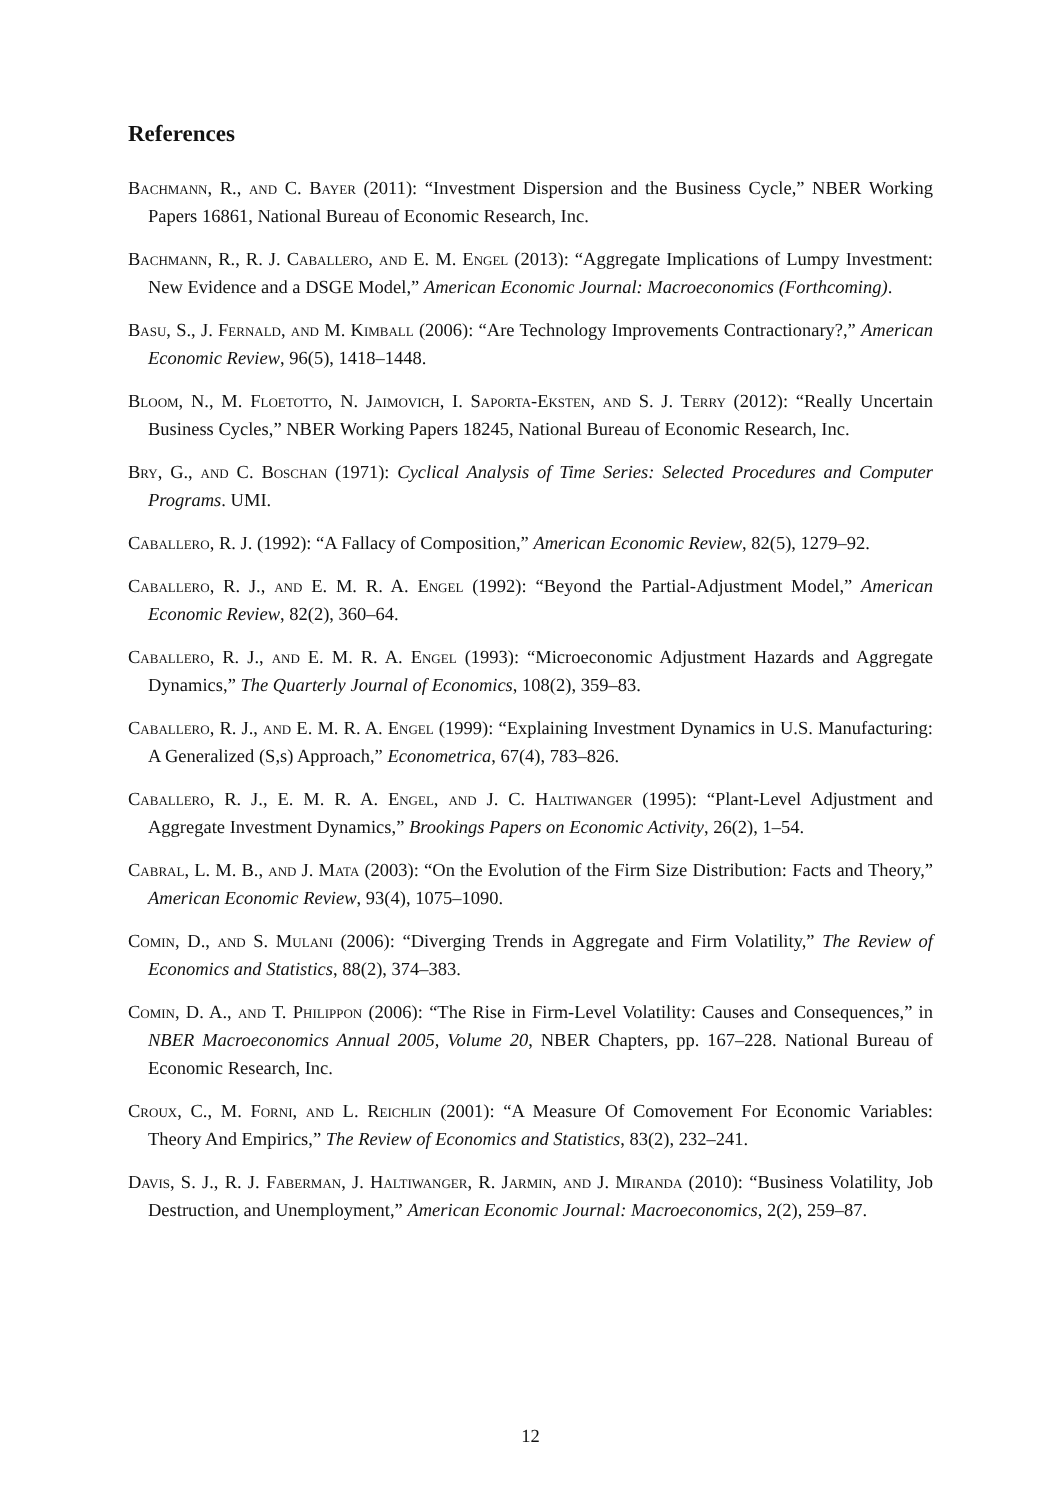References
Bachmann, R., and C. Bayer (2011): “Investment Dispersion and the Business Cycle,” NBER Working Papers 16861, National Bureau of Economic Research, Inc.
Bachmann, R., R. J. Caballero, and E. M. Engel (2013): “Aggregate Implications of Lumpy Investment: New Evidence and a DSGE Model,” American Economic Journal: Macroeconomics (Forthcoming).
Basu, S., J. Fernald, and M. Kimball (2006): “Are Technology Improvements Contractionary?,” American Economic Review, 96(5), 1418–1448.
Bloom, N., M. Floetotto, N. Jaimovich, I. Saporta-Eksten, and S. J. Terry (2012): “Really Uncertain Business Cycles,” NBER Working Papers 18245, National Bureau of Economic Research, Inc.
Bry, G., and C. Boschan (1971): Cyclical Analysis of Time Series: Selected Procedures and Computer Programs. UMI.
Caballero, R. J. (1992): “A Fallacy of Composition,” American Economic Review, 82(5), 1279–92.
Caballero, R. J., and E. M. R. A. Engel (1992): “Beyond the Partial-Adjustment Model,” American Economic Review, 82(2), 360–64.
Caballero, R. J., and E. M. R. A. Engel (1993): “Microeconomic Adjustment Hazards and Aggregate Dynamics,” The Quarterly Journal of Economics, 108(2), 359–83.
Caballero, R. J., and E. M. R. A. Engel (1999): “Explaining Investment Dynamics in U.S. Manufacturing: A Generalized (S,s) Approach,” Econometrica, 67(4), 783–826.
Caballero, R. J., E. M. R. A. Engel, and J. C. Haltiwanger (1995): “Plant-Level Adjustment and Aggregate Investment Dynamics,” Brookings Papers on Economic Activity, 26(2), 1–54.
Cabral, L. M. B., and J. Mata (2003): “On the Evolution of the Firm Size Distribution: Facts and Theory,” American Economic Review, 93(4), 1075–1090.
Comin, D., and S. Mulani (2006): “Diverging Trends in Aggregate and Firm Volatility,” The Review of Economics and Statistics, 88(2), 374–383.
Comin, D. A., and T. Philippon (2006): “The Rise in Firm-Level Volatility: Causes and Consequences,” in NBER Macroeconomics Annual 2005, Volume 20, NBER Chapters, pp. 167–228. National Bureau of Economic Research, Inc.
Croux, C., M. Forni, and L. Reichlin (2001): “A Measure Of Comovement For Economic Variables: Theory And Empirics,” The Review of Economics and Statistics, 83(2), 232–241.
Davis, S. J., R. J. Faberman, J. Haltiwanger, R. Jarmin, and J. Miranda (2010): “Business Volatility, Job Destruction, and Unemployment,” American Economic Journal: Macroeconomics, 2(2), 259–87.
12